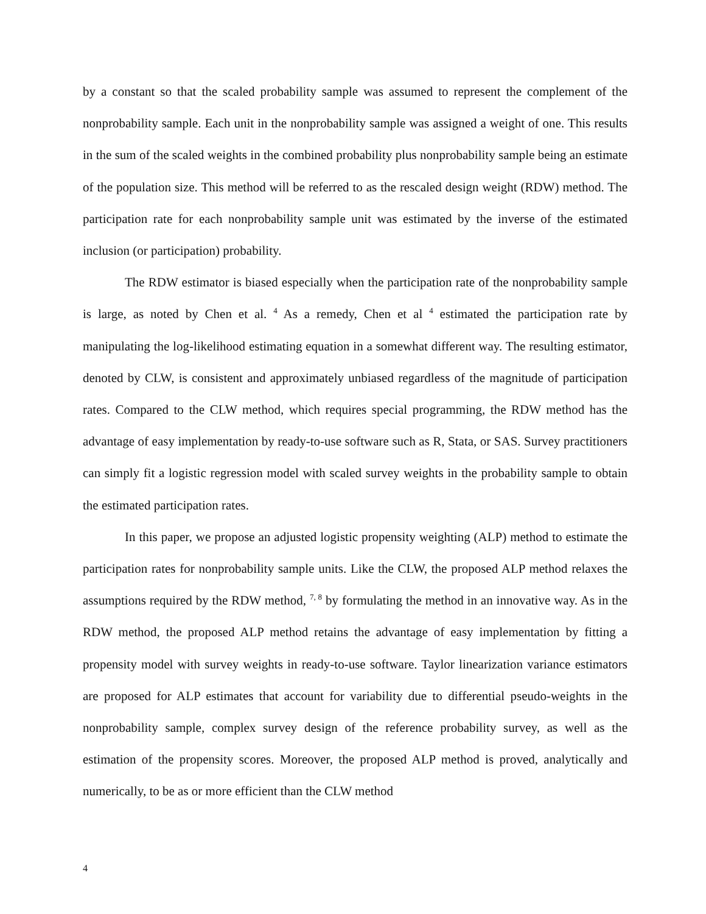by a constant so that the scaled probability sample was assumed to represent the complement of the nonprobability sample. Each unit in the nonprobability sample was assigned a weight of one. This results in the sum of the scaled weights in the combined probability plus nonprobability sample being an estimate of the population size. This method will be referred to as the rescaled design weight (RDW) method. The participation rate for each nonprobability sample unit was estimated by the inverse of the estimated inclusion (or participation) probability.
The RDW estimator is biased especially when the participation rate of the nonprobability sample is large, as noted by Chen et al. <sup>4</sup> As a remedy, Chen et al <sup>4</sup> estimated the participation rate by manipulating the log-likelihood estimating equation in a somewhat different way. The resulting estimator, denoted by CLW, is consistent and approximately unbiased regardless of the magnitude of participation rates. Compared to the CLW method, which requires special programming, the RDW method has the advantage of easy implementation by ready-to-use software such as R, Stata, or SAS. Survey practitioners can simply fit a logistic regression model with scaled survey weights in the probability sample to obtain the estimated participation rates.
In this paper, we propose an adjusted logistic propensity weighting (ALP) method to estimate the participation rates for nonprobability sample units. Like the CLW, the proposed ALP method relaxes the assumptions required by the RDW method, <sup>7, 8</sup> by formulating the method in an innovative way. As in the RDW method, the proposed ALP method retains the advantage of easy implementation by fitting a propensity model with survey weights in ready-to-use software. Taylor linearization variance estimators are proposed for ALP estimates that account for variability due to differential pseudo-weights in the nonprobability sample, complex survey design of the reference probability survey, as well as the estimation of the propensity scores. Moreover, the proposed ALP method is proved, analytically and numerically, to be as or more efficient than the CLW method
4